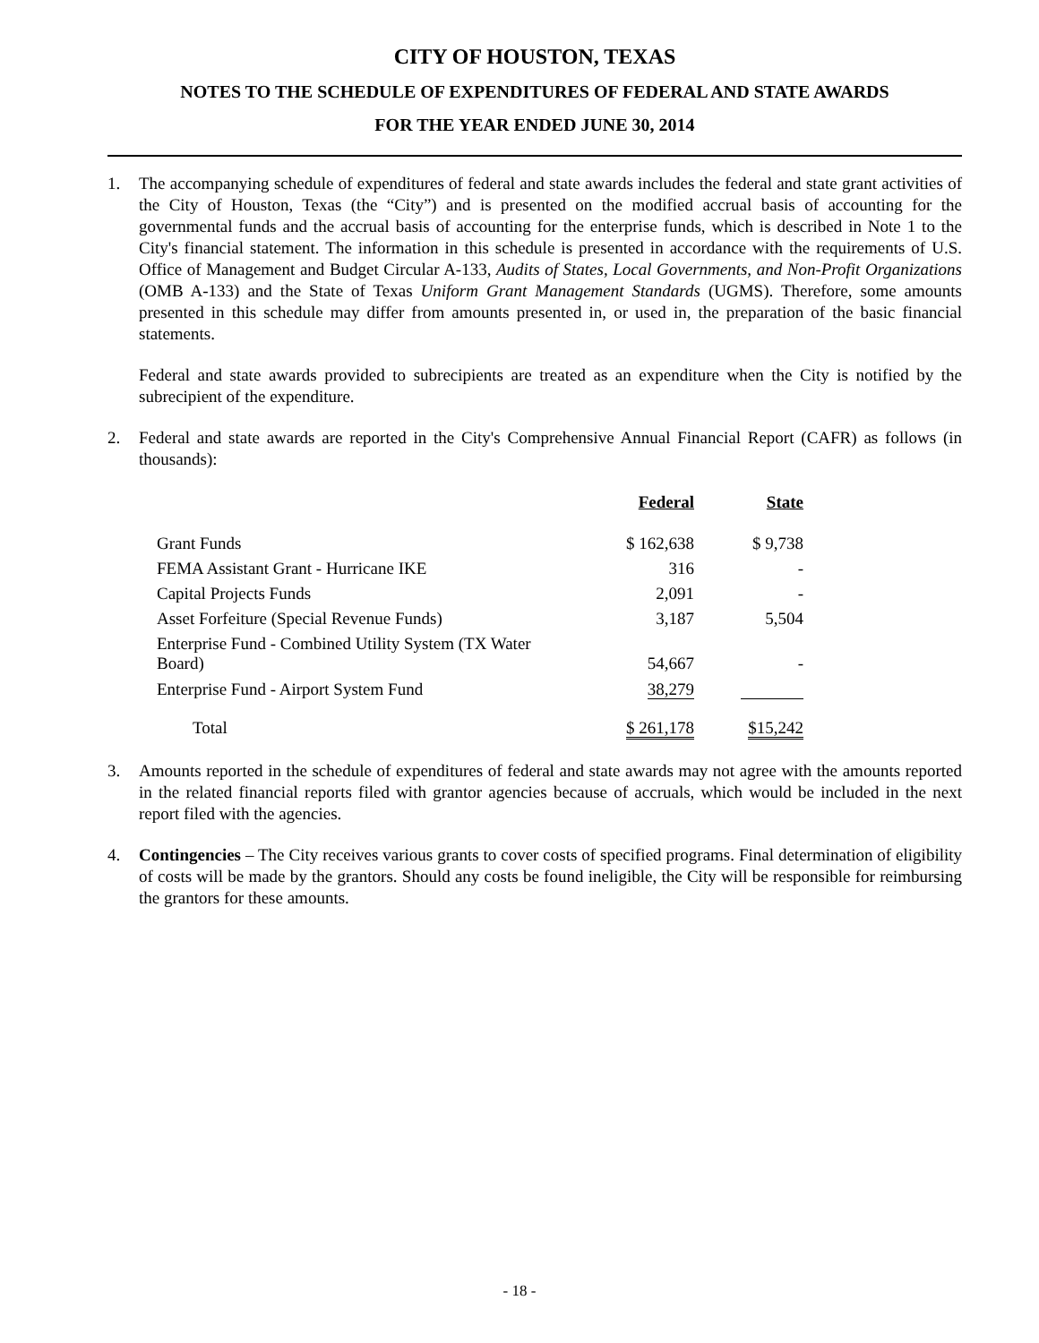CITY OF HOUSTON, TEXAS
NOTES TO THE SCHEDULE OF EXPENDITURES OF FEDERAL AND STATE AWARDS
FOR THE YEAR ENDED JUNE 30, 2014
1. The accompanying schedule of expenditures of federal and state awards includes the federal and state grant activities of the City of Houston, Texas (the “City”) and is presented on the modified accrual basis of accounting for the governmental funds and the accrual basis of accounting for the enterprise funds, which is described in Note 1 to the City's financial statement. The information in this schedule is presented in accordance with the requirements of U.S. Office of Management and Budget Circular A-133, Audits of States, Local Governments, and Non-Profit Organizations (OMB A-133) and the State of Texas Uniform Grant Management Standards (UGMS). Therefore, some amounts presented in this schedule may differ from amounts presented in, or used in, the preparation of the basic financial statements.
Federal and state awards provided to subrecipients are treated as an expenditure when the City is notified by the subrecipient of the expenditure.
2. Federal and state awards are reported in the City's Comprehensive Annual Financial Report (CAFR) as follows (in thousands):
| | Federal | State |
| --- | --- | --- |
| Grant Funds | $ 162,638 | $ 9,738 |
| FEMA Assistant Grant - Hurricane IKE | 316 | - |
| Capital Projects Funds | 2,091 | - |
| Asset Forfeiture (Special Revenue Funds) | 3,187 | 5,504 |
| Enterprise Fund - Combined Utility System (TX Water Board) | 54,667 | - |
| Enterprise Fund - Airport System Fund | 38,279 | |
| Total | $ 261,178 | $15,242 |
3. Amounts reported in the schedule of expenditures of federal and state awards may not agree with the amounts reported in the related financial reports filed with grantor agencies because of accruals, which would be included in the next report filed with the agencies.
4. Contingencies – The City receives various grants to cover costs of specified programs. Final determination of eligibility of costs will be made by the grantors. Should any costs be found ineligible, the City will be responsible for reimbursing the grantors for these amounts.
- 18 -